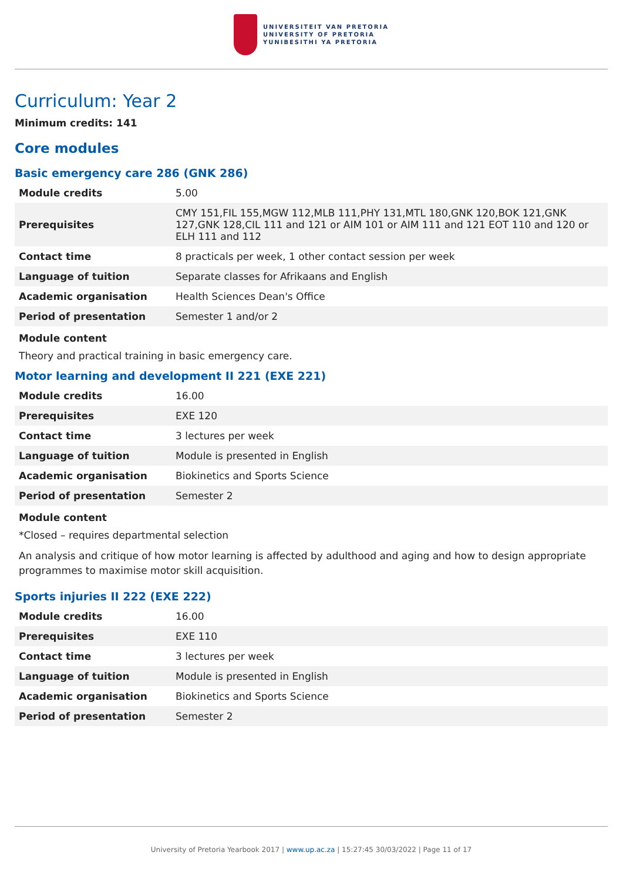UNIVERSITEIT VAN PRETORIA
UNIVERSITY OF PRETORIA
YUNIBESITHI YA PRETORIA
Curriculum: Year 2
Minimum credits: 141
Core modules
Basic emergency care 286 (GNK 286)
| Module credits | 5.00 |
| Prerequisites | CMY 151,FIL 155,MGW 112,MLB 111,PHY 131,MTL 180,GNK 120,BOK 121,GNK 127,GNK 128,CIL 111 and 121 or AIM 101 or AIM 111 and 121 EOT 110 and 120 or ELH 111 and 112 |
| Contact time | 8 practicals per week, 1 other contact session per week |
| Language of tuition | Separate classes for Afrikaans and English |
| Academic organisation | Health Sciences Dean's Office |
| Period of presentation | Semester 1 and/or 2 |
Module content
Theory and practical training in basic emergency care.
Motor learning and development II 221 (EXE 221)
| Module credits | 16.00 |
| Prerequisites | EXE 120 |
| Contact time | 3 lectures per week |
| Language of tuition | Module is presented in English |
| Academic organisation | Biokinetics and Sports Science |
| Period of presentation | Semester 2 |
Module content
*Closed – requires departmental selection
An analysis and critique of how motor learning is affected by adulthood and aging and how to design appropriate programmes to maximise motor skill acquisition.
Sports injuries II 222 (EXE 222)
| Module credits | 16.00 |
| Prerequisites | EXE 110 |
| Contact time | 3 lectures per week |
| Language of tuition | Module is presented in English |
| Academic organisation | Biokinetics and Sports Science |
| Period of presentation | Semester 2 |
University of Pretoria Yearbook 2017 | www.up.ac.za | 15:27:45 30/03/2022 | Page 11 of 17